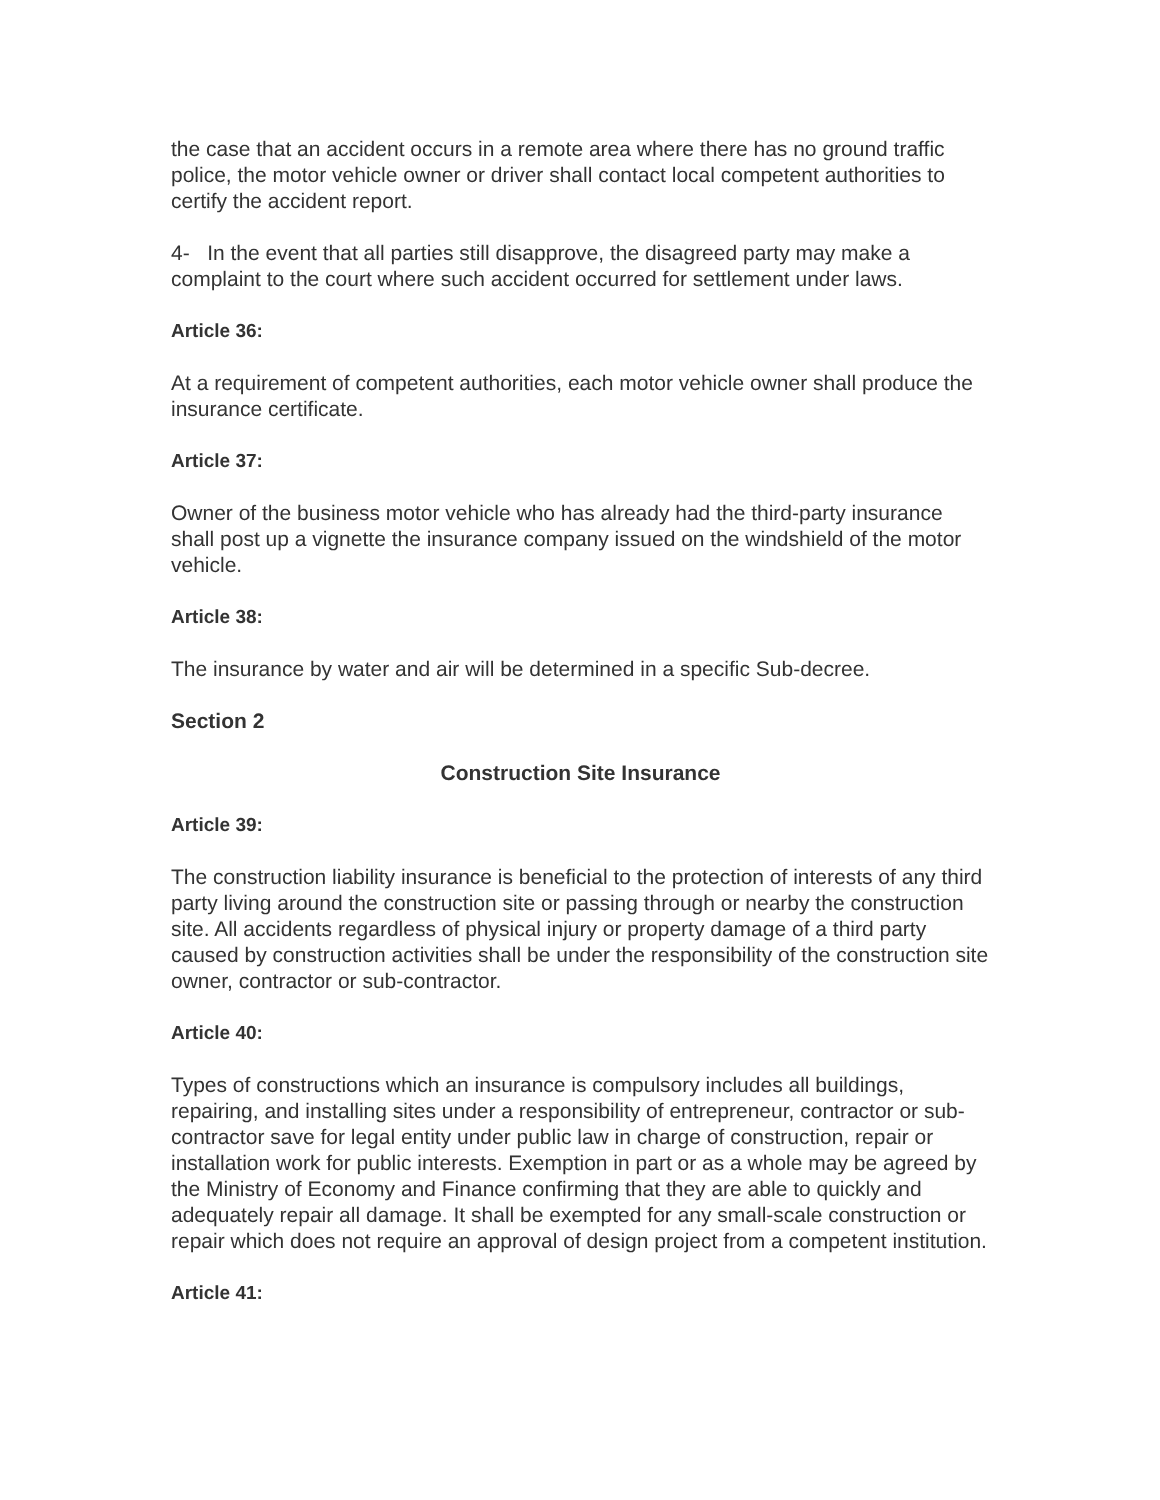the case that an accident occurs in a remote area where there has no ground traffic police, the motor vehicle owner or driver shall contact local competent authorities to certify the accident report.
4- In the event that all parties still disapprove, the disagreed party may make a complaint to the court where such accident occurred for settlement under laws.
Article 36:
At a requirement of competent authorities, each motor vehicle owner shall produce the insurance certificate.
Article 37:
Owner of the business motor vehicle who has already had the third-party insurance shall post up a vignette the insurance company issued on the windshield of the motor vehicle.
Article 38:
The insurance by water and air will be determined in a specific Sub-decree.
Section 2
Construction Site Insurance
Article 39:
The construction liability insurance is beneficial to the protection of interests of any third party living around the construction site or passing through or nearby the construction site. All accidents regardless of physical injury or property damage of a third party caused by construction activities shall be under the responsibility of the construction site owner, contractor or sub-contractor.
Article 40:
Types of constructions which an insurance is compulsory includes all buildings, repairing, and installing sites under a responsibility of entrepreneur, contractor or sub-contractor save for legal entity under public law in charge of construction, repair or installation work for public interests. Exemption in part or as a whole may be agreed by the Ministry of Economy and Finance confirming that they are able to quickly and adequately repair all damage. It shall be exempted for any small-scale construction or repair which does not require an approval of design project from a competent institution.
Article 41: